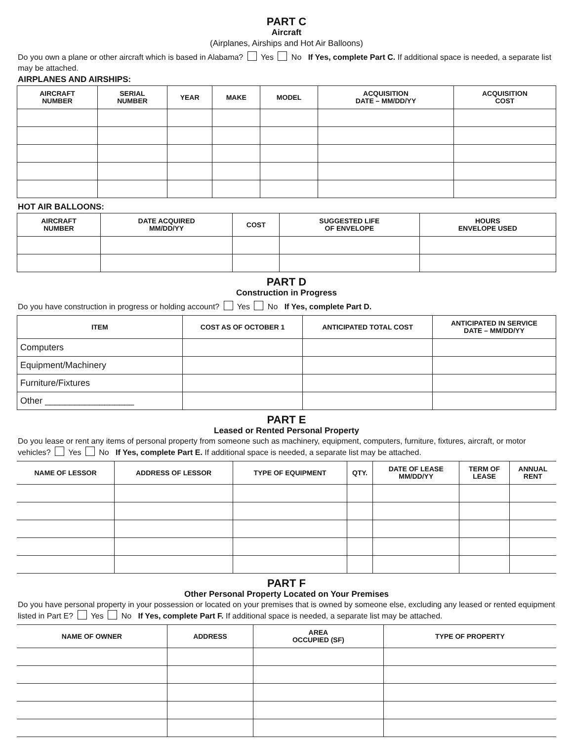PART C
Aircraft
(Airplanes, Airships and Hot Air Balloons)
Do you own a plane or other aircraft which is based in Alabama? Yes No If Yes, complete Part C. If additional space is needed, a separate list may be attached.
AIRPLANES AND AIRSHIPS:
| AIRCRAFT NUMBER | SERIAL NUMBER | YEAR | MAKE | MODEL | ACQUISITION DATE – MM/DD/YY | ACQUISITION COST |
| --- | --- | --- | --- | --- | --- | --- |
HOT AIR BALLOONS:
| AIRCRAFT NUMBER | DATE ACQUIRED MM/DD/YY | COST | SUGGESTED LIFE OF ENVELOPE | HOURS ENVELOPE USED |
| --- | --- | --- | --- | --- |
PART D
Construction in Progress
Do you have construction in progress or holding account? Yes No If Yes, complete Part D.
| ITEM | COST AS OF OCTOBER 1 | ANTICIPATED TOTAL COST | ANTICIPATED IN SERVICE DATE – MM/DD/YY |
| --- | --- | --- | --- |
| Computers | | | |
| Equipment/Machinery | | | |
| Furniture/Fixtures | | | |
| Other __________________ | | | |
PART E
Leased or Rented Personal Property
Do you lease or rent any items of personal property from someone such as machinery, equipment, computers, furniture, fixtures, aircraft, or motor vehicles? Yes No If Yes, complete Part E. If additional space is needed, a separate list may be attached.
| NAME OF LESSOR | ADDRESS OF LESSOR | TYPE OF EQUIPMENT | QTY. | DATE OF LEASE MM/DD/YY | TERM OF LEASE | ANNUAL RENT |
| --- | --- | --- | --- | --- | --- | --- |
PART F
Other Personal Property Located on Your Premises
Do you have personal property in your possession or located on your premises that is owned by someone else, excluding any leased or rented equipment listed in Part E? Yes No If Yes, complete Part F. If additional space is needed, a separate list may be attached.
| NAME OF OWNER | ADDRESS | AREA OCCUPIED (SF) | TYPE OF PROPERTY |
| --- | --- | --- | --- |